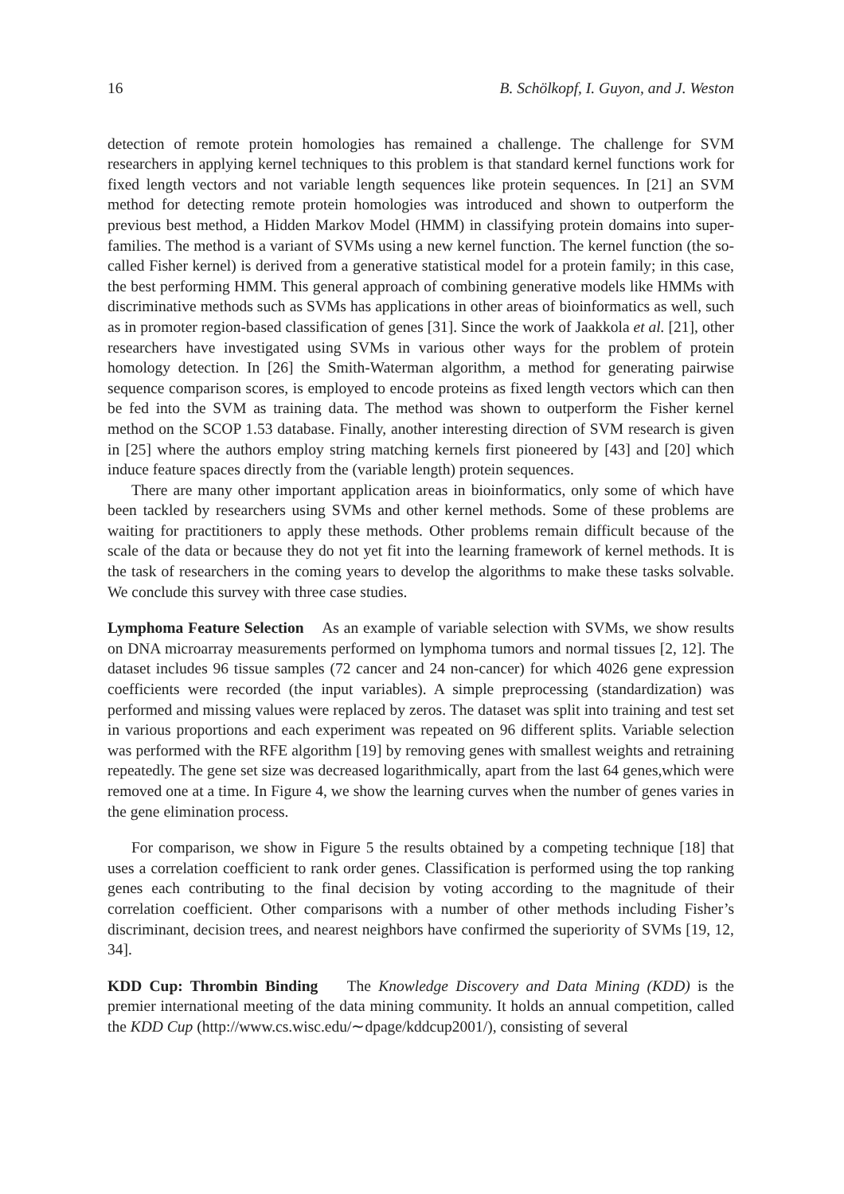16 B. Schölkopf, I. Guyon, and J. Weston
detection of remote protein homologies has remained a challenge. The challenge for SVM researchers in applying kernel techniques to this problem is that standard kernel functions work for fixed length vectors and not variable length sequences like protein sequences. In [21] an SVM method for detecting remote protein homologies was introduced and shown to outperform the previous best method, a Hidden Markov Model (HMM) in classifying protein domains into super-families. The method is a variant of SVMs using a new kernel function. The kernel function (the so-called Fisher kernel) is derived from a generative statistical model for a protein family; in this case, the best performing HMM. This general approach of combining generative models like HMMs with discriminative methods such as SVMs has applications in other areas of bioinformatics as well, such as in promoter region-based classification of genes [31]. Since the work of Jaakkola et al. [21], other researchers have investigated using SVMs in various other ways for the problem of protein homology detection. In [26] the Smith-Waterman algorithm, a method for generating pairwise sequence comparison scores, is employed to encode proteins as fixed length vectors which can then be fed into the SVM as training data. The method was shown to outperform the Fisher kernel method on the SCOP 1.53 database. Finally, another interesting direction of SVM research is given in [25] where the authors employ string matching kernels first pioneered by [43] and [20] which induce feature spaces directly from the (variable length) protein sequences.
There are many other important application areas in bioinformatics, only some of which have been tackled by researchers using SVMs and other kernel methods. Some of these problems are waiting for practitioners to apply these methods. Other problems remain difficult because of the scale of the data or because they do not yet fit into the learning framework of kernel methods. It is the task of researchers in the coming years to develop the algorithms to make these tasks solvable. We conclude this survey with three case studies.
Lymphoma Feature Selection As an example of variable selection with SVMs, we show results on DNA microarray measurements performed on lymphoma tumors and normal tissues [2, 12]. The dataset includes 96 tissue samples (72 cancer and 24 non-cancer) for which 4026 gene expression coefficients were recorded (the input variables). A simple preprocessing (standardization) was performed and missing values were replaced by zeros. The dataset was split into training and test set in various proportions and each experiment was repeated on 96 different splits. Variable selection was performed with the RFE algorithm [19] by removing genes with smallest weights and retraining repeatedly. The gene set size was decreased logarithmically, apart from the last 64 genes,which were removed one at a time. In Figure 4, we show the learning curves when the number of genes varies in the gene elimination process.
For comparison, we show in Figure 5 the results obtained by a competing technique [18] that uses a correlation coefficient to rank order genes. Classification is performed using the top ranking genes each contributing to the final decision by voting according to the magnitude of their correlation coefficient. Other comparisons with a number of other methods including Fisher’s discriminant, decision trees, and nearest neighbors have confirmed the superiority of SVMs [19, 12, 34].
KDD Cup: Thrombin Binding The Knowledge Discovery and Data Mining (KDD) is the premier international meeting of the data mining community. It holds an annual competition, called the KDD Cup (http://www.cs.wisc.edu/∼dpage/kddcup2001/), consisting of several